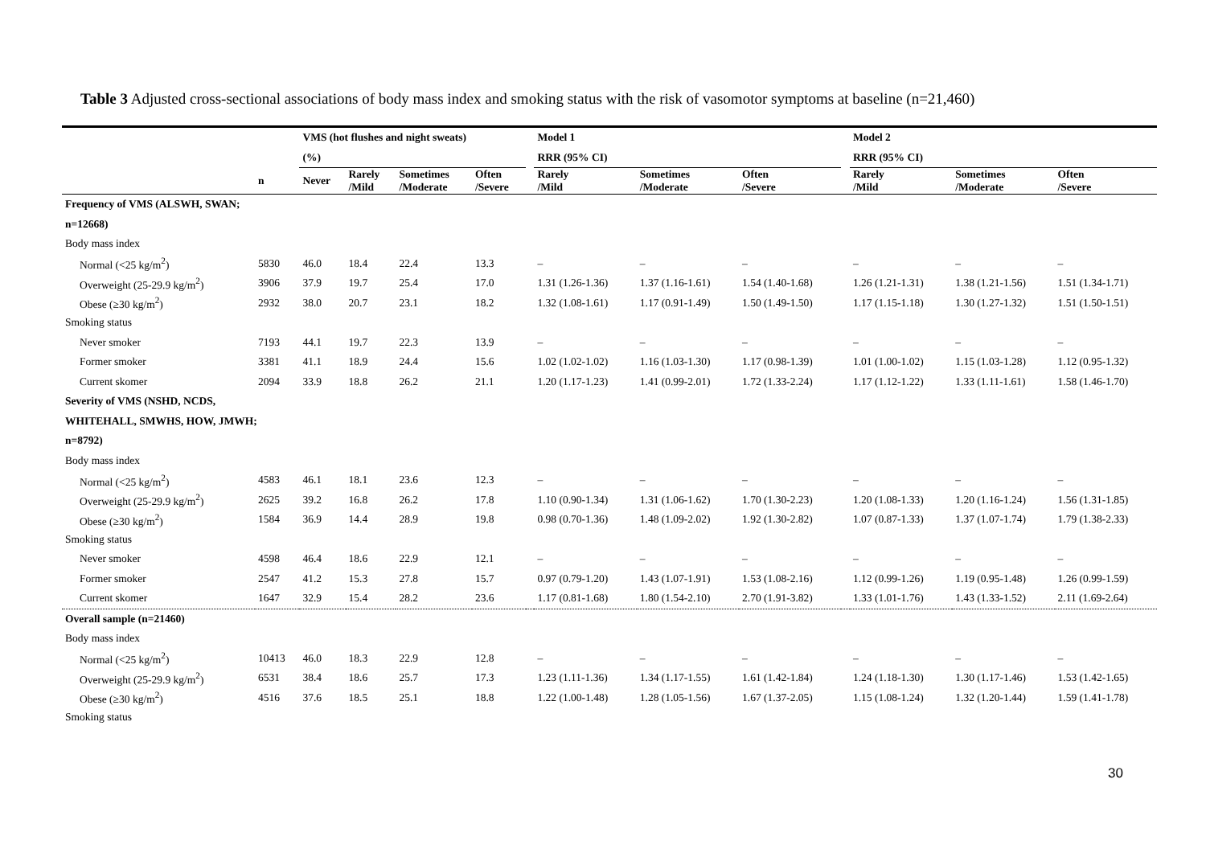Table 3 Adjusted cross-sectional associations of body mass index and smoking status with the risk of vasomotor symptoms at baseline (n=21,460)
| | | VMS (hot flushes and night sweats) | | | | | Model 1 | | | | Model 2 | | |
| --- | --- | --- | --- | --- | --- | --- | --- | --- | --- | --- | --- | --- | --- |
| | | (%) | | | | | RRR (95% CI) | | | | RRR (95% CI) | | |
| | n | Never | Rarely /Mild | Sometimes /Moderate | Often /Severe | | Rarely /Mild | Sometimes /Moderate | Often /Severe | | Rarely /Mild | Sometimes /Moderate | Often /Severe |
| Frequency of VMS (ALSWH, SWAN; | | | | | | | | | | | | | |
| n=12668) | | | | | | | | | | | | | |
| Body mass index | | | | | | | | | | | | | |
| Normal (<25 kg/m<sup>2</sup>) | 5830 | 46.0 | 18.4 | 22.4 | 13.3 | | – | – | – | | – | – | – |
| Overweight (25-29.9 kg/m<sup>2</sup>) | 3906 | 37.9 | 19.7 | 25.4 | 17.0 | | 1.31 (1.26-1.36) | 1.37 (1.16-1.61) | 1.54 (1.40-1.68) | | 1.26 (1.21-1.31) | 1.38 (1.21-1.56) | 1.51 (1.34-1.71) |
| Obese (≥30 kg/m<sup>2</sup>) | 2932 | 38.0 | 20.7 | 23.1 | 18.2 | | 1.32 (1.08-1.61) | 1.17 (0.91-1.49) | 1.50 (1.49-1.50) | | 1.17 (1.15-1.18) | 1.30 (1.27-1.32) | 1.51 (1.50-1.51) |
| Smoking status | | | | | | | | | | | | | |
| Never smoker | 7193 | 44.1 | 19.7 | 22.3 | 13.9 | | – | – | – | | – | – | – |
| Former smoker | 3381 | 41.1 | 18.9 | 24.4 | 15.6 | | 1.02 (1.02-1.02) | 1.16 (1.03-1.30) | 1.17 (0.98-1.39) | | 1.01 (1.00-1.02) | 1.15 (1.03-1.28) | 1.12 (0.95-1.32) |
| Current skomer | 2094 | 33.9 | 18.8 | 26.2 | 21.1 | | 1.20 (1.17-1.23) | 1.41 (0.99-2.01) | 1.72 (1.33-2.24) | | 1.17 (1.12-1.22) | 1.33 (1.11-1.61) | 1.58 (1.46-1.70) |
| Severity of VMS (NSHD, NCDS, | | | | | | | | | | | | | |
| WHITEHALL, SMWHS, HOW, JMWH; | | | | | | | | | | | | | |
| n=8792) | | | | | | | | | | | | | |
| Body mass index | | | | | | | | | | | | | |
| Normal (<25 kg/m<sup>2</sup>) | 4583 | 46.1 | 18.1 | 23.6 | 12.3 | | – | – | – | | – | – | – |
| Overweight (25-29.9 kg/m<sup>2</sup>) | 2625 | 39.2 | 16.8 | 26.2 | 17.8 | | 1.10 (0.90-1.34) | 1.31 (1.06-1.62) | 1.70 (1.30-2.23) | | 1.20 (1.08-1.33) | 1.20 (1.16-1.24) | 1.56 (1.31-1.85) |
| Obese (≥30 kg/m<sup>2</sup>) | 1584 | 36.9 | 14.4 | 28.9 | 19.8 | | 0.98 (0.70-1.36) | 1.48 (1.09-2.02) | 1.92 (1.30-2.82) | | 1.07 (0.87-1.33) | 1.37 (1.07-1.74) | 1.79 (1.38-2.33) |
| Smoking status | | | | | | | | | | | | | |
| Never smoker | 4598 | 46.4 | 18.6 | 22.9 | 12.1 | | – | – | – | | – | – | – |
| Former smoker | 2547 | 41.2 | 15.3 | 27.8 | 15.7 | | 0.97 (0.79-1.20) | 1.43 (1.07-1.91) | 1.53 (1.08-2.16) | | 1.12 (0.99-1.26) | 1.19 (0.95-1.48) | 1.26 (0.99-1.59) |
| Current skomer | 1647 | 32.9 | 15.4 | 28.2 | 23.6 | | 1.17 (0.81-1.68) | 1.80 (1.54-2.10) | 2.70 (1.91-3.82) | | 1.33 (1.01-1.76) | 1.43 (1.33-1.52) | 2.11 (1.69-2.64) |
| Overall sample (n=21460) | | | | | | | | | | | | | |
| Body mass index | | | | | | | | | | | | | |
| Normal (<25 kg/m<sup>2</sup>) | 10413 | 46.0 | 18.3 | 22.9 | 12.8 | | – | – | – | | – | – | – |
| Overweight (25-29.9 kg/m<sup>2</sup>) | 6531 | 38.4 | 18.6 | 25.7 | 17.3 | | 1.23 (1.11-1.36) | 1.34 (1.17-1.55) | 1.61 (1.42-1.84) | | 1.24 (1.18-1.30) | 1.30 (1.17-1.46) | 1.53 (1.42-1.65) |
| Obese (≥30 kg/m<sup>2</sup>) | 4516 | 37.6 | 18.5 | 25.1 | 18.8 | | 1.22 (1.00-1.48) | 1.28 (1.05-1.56) | 1.67 (1.37-2.05) | | 1.15 (1.08-1.24) | 1.32 (1.20-1.44) | 1.59 (1.41-1.78) |
| Smoking status | | | | | | | | | | | | | |
30